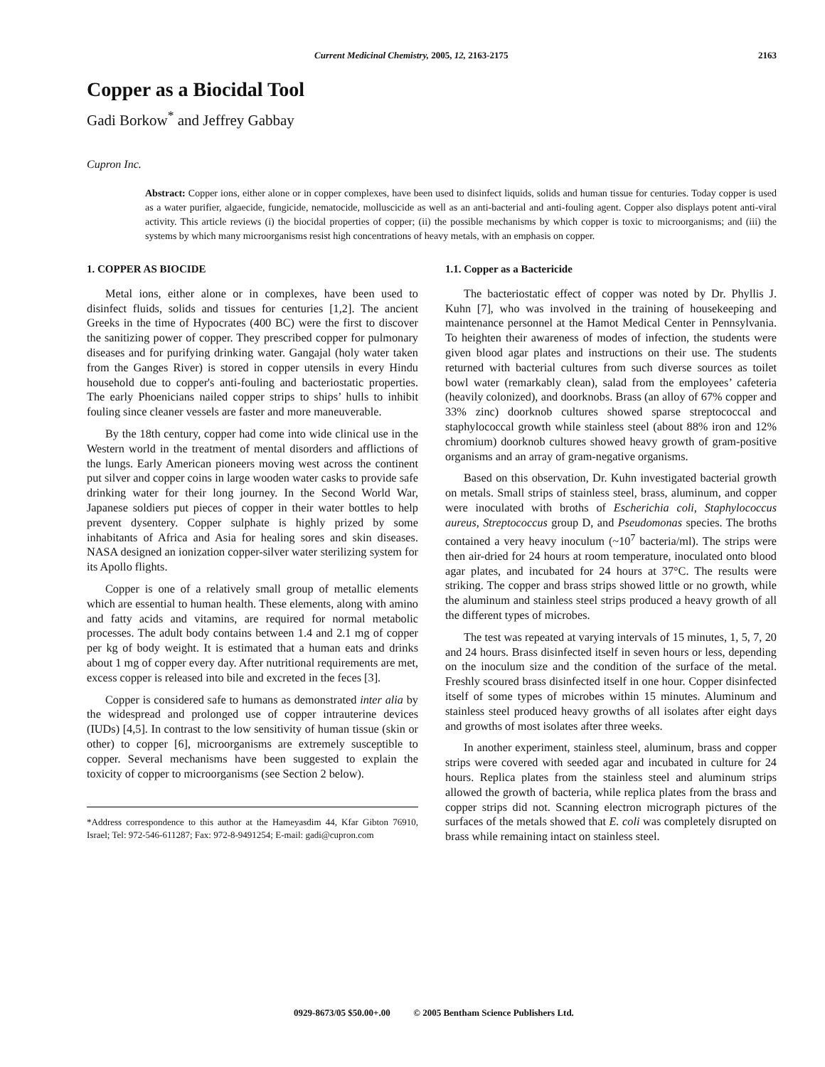Current Medicinal Chemistry, 2005, 12, 2163-2175 2163
Copper as a Biocidal Tool
Gadi Borkow<sup>*</sup> and Jeffrey Gabbay
Cupron Inc.
Abstract: Copper ions, either alone or in copper complexes, have been used to disinfect liquids, solids and human tissue for centuries. Today copper is used as a water purifier, algaecide, fungicide, nematocide, molluscicide as well as an anti-bacterial and anti-fouling agent. Copper also displays potent anti-viral activity. This article reviews (i) the biocidal properties of copper; (ii) the possible mechanisms by which copper is toxic to microorganisms; and (iii) the systems by which many microorganisms resist high concentrations of heavy metals, with an emphasis on copper.
1. COPPER AS BIOCIDE
Metal ions, either alone or in complexes, have been used to disinfect fluids, solids and tissues for centuries [1,2]. The ancient Greeks in the time of Hypocrates (400 BC) were the first to discover the sanitizing power of copper. They prescribed copper for pulmonary diseases and for purifying drinking water. Gangajal (holy water taken from the Ganges River) is stored in copper utensils in every Hindu household due to copper's anti-fouling and bacteriostatic properties. The early Phoenicians nailed copper strips to ships’ hulls to inhibit fouling since cleaner vessels are faster and more maneuverable.
By the 18th century, copper had come into wide clinical use in the Western world in the treatment of mental disorders and afflictions of the lungs. Early American pioneers moving west across the continent put silver and copper coins in large wooden water casks to provide safe drinking water for their long journey. In the Second World War, Japanese soldiers put pieces of copper in their water bottles to help prevent dysentery. Copper sulphate is highly prized by some inhabitants of Africa and Asia for healing sores and skin diseases. NASA designed an ionization copper-silver water sterilizing system for its Apollo flights.
Copper is one of a relatively small group of metallic elements which are essential to human health. These elements, along with amino and fatty acids and vitamins, are required for normal metabolic processes. The adult body contains between 1.4 and 2.1 mg of copper per kg of body weight. It is estimated that a human eats and drinks about 1 mg of copper every day. After nutritional requirements are met, excess copper is released into bile and excreted in the feces [3].
Copper is considered safe to humans as demonstrated inter alia by the widespread and prolonged use of copper intrauterine devices (IUDs) [4,5]. In contrast to the low sensitivity of human tissue (skin or other) to copper [6], microorganisms are extremely susceptible to copper. Several mechanisms have been suggested to explain the toxicity of copper to microorganisms (see Section 2 below).
*Address correspondence to this author at the Hameyasdim 44, Kfar Gibton 76910, Israel; Tel: 972-546-611287; Fax: 972-8-9491254; E-mail: gadi@cupron.com
1.1. Copper as a Bactericide
The bacteriostatic effect of copper was noted by Dr. Phyllis J. Kuhn [7], who was involved in the training of housekeeping and maintenance personnel at the Hamot Medical Center in Pennsylvania. To heighten their awareness of modes of infection, the students were given blood agar plates and instructions on their use. The students returned with bacterial cultures from such diverse sources as toilet bowl water (remarkably clean), salad from the employees’ cafeteria (heavily colonized), and doorknobs. Brass (an alloy of 67% copper and 33% zinc) doorknob cultures showed sparse streptococcal and staphylococcal growth while stainless steel (about 88% iron and 12% chromium) doorknob cultures showed heavy growth of gram-positive organisms and an array of gram-negative organisms.
Based on this observation, Dr. Kuhn investigated bacterial growth on metals. Small strips of stainless steel, brass, aluminum, and copper were inoculated with broths of Escherichia coli, Staphylococcus aureus, Streptococcus group D, and Pseudomonas species. The broths contained a very heavy inoculum (~10<sup>7</sup> bacteria/ml). The strips were then air-dried for 24 hours at room temperature, inoculated onto blood agar plates, and incubated for 24 hours at 37°C. The results were striking. The copper and brass strips showed little or no growth, while the aluminum and stainless steel strips produced a heavy growth of all the different types of microbes.
The test was repeated at varying intervals of 15 minutes, 1, 5, 7, 20 and 24 hours. Brass disinfected itself in seven hours or less, depending on the inoculum size and the condition of the surface of the metal. Freshly scoured brass disinfected itself in one hour. Copper disinfected itself of some types of microbes within 15 minutes. Aluminum and stainless steel produced heavy growths of all isolates after eight days and growths of most isolates after three weeks.
In another experiment, stainless steel, aluminum, brass and copper strips were covered with seeded agar and incubated in culture for 24 hours. Replica plates from the stainless steel and aluminum strips allowed the growth of bacteria, while replica plates from the brass and copper strips did not. Scanning electron micrograph pictures of the surfaces of the metals showed that E. coli was completely disrupted on brass while remaining intact on stainless steel.
0929-8673/05 $50.00+.00 © 2005 Bentham Science Publishers Ltd.